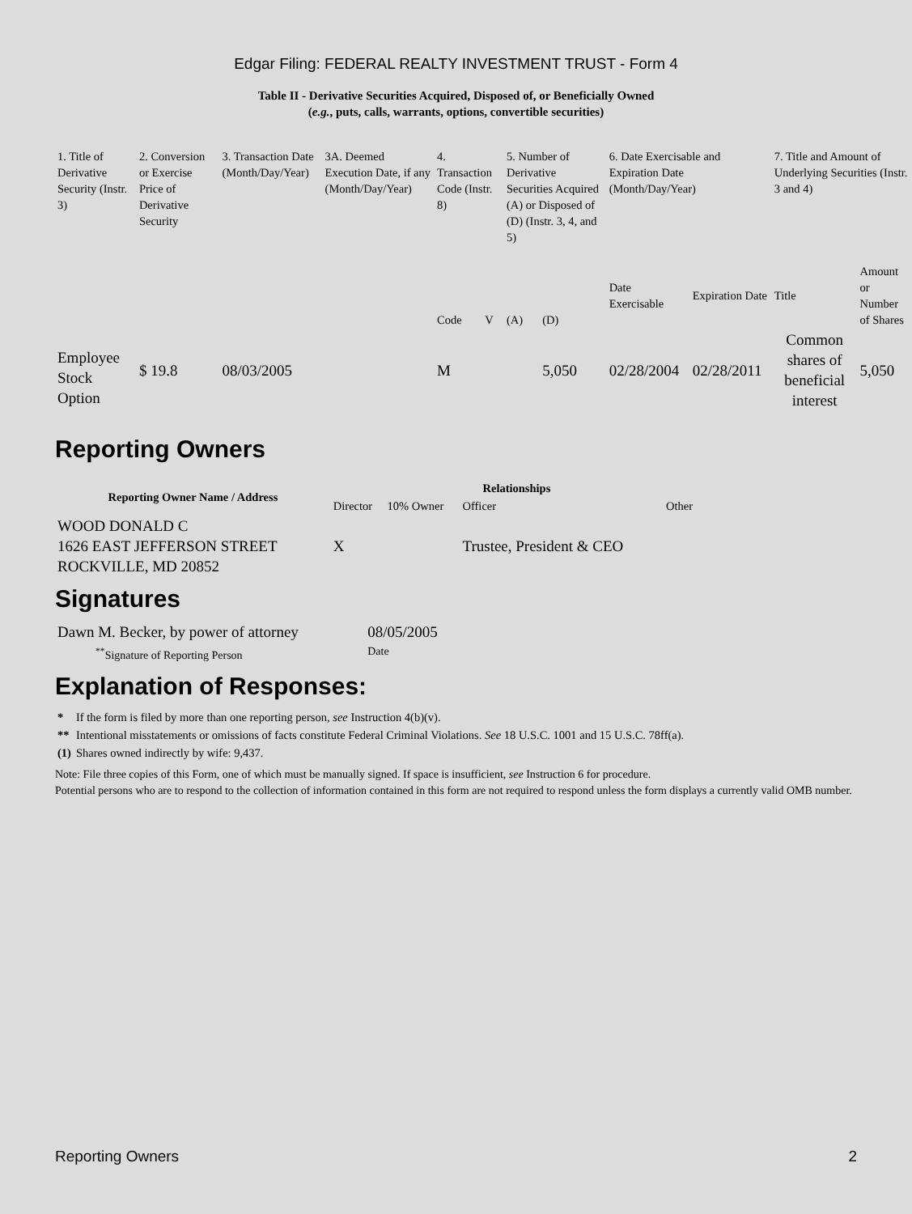Edgar Filing: FEDERAL REALTY INVESTMENT TRUST - Form 4
Table II - Derivative Securities Acquired, Disposed of, or Beneficially Owned
(e.g., puts, calls, warrants, options, convertible securities)
| 1. Title of Derivative Security (Instr. 3) | 2. Conversion or Exercise Price of Derivative Security | 3. Transaction Date (Month/Day/Year) | 3A. Deemed Execution Date, if any (Month/Day/Year) | 4. Transaction Code (Instr. 8) | | 5. Number of Derivative Securities Acquired (A) or Disposed of (D) (Instr. 3, 4, and 5) | | 6. Date Exercisable and Expiration Date (Month/Day/Year) | | 7. Title and Amount of Underlying Securities (Instr. 3 and 4) | |
| --- | --- | --- | --- | --- | --- | --- | --- | --- | --- | --- | --- |
| | | | | Code | V | (A) | (D) | Date Exercisable | Expiration Date | Title | Amount or Number of Shares |
| Employee Stock Option | $ 19.8 | 08/03/2005 | | M | | | 5,050 | 02/28/2004 | 02/28/2011 | Common shares of beneficial interest | 5,050 |
Reporting Owners
| Reporting Owner Name / Address | Relationships | | | |
| --- | --- | --- | --- | --- |
| | Director | 10% Owner | Officer | Other |
| WOOD DONALD C 1626 EAST JEFFERSON STREET ROCKVILLE, MD 20852 | X | | Trustee, President & CEO | |
Signatures
| Dawn M. Becker, by power of attorney | 08/05/2005 |
| <sup>**</sup> Signature of Reporting Person | Date |
Explanation of Responses:
| * | If the form is filed by more than one reporting person, see Instruction 4(b)(v). |
| ** | Intentional misstatements or omissions of facts constitute Federal Criminal Violations. See 18 U.S.C. 1001 and 15 U.S.C. 78ff(a). |
| (1) | Shares owned indirectly by wife: 9,437. |
Note: File three copies of this Form, one of which must be manually signed. If space is insufficient, see Instruction 6 for procedure.
Potential persons who are to respond to the collection of information contained in this form are not required to respond unless the form displays a currently valid OMB number.
Reporting Owners 2